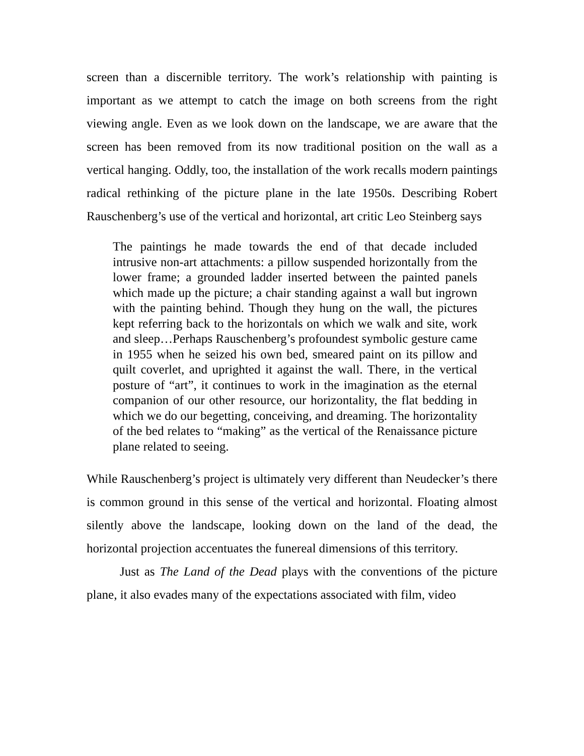screen than a discernible territory. The work’s relationship with painting is important as we attempt to catch the image on both screens from the right viewing angle. Even as we look down on the landscape, we are aware that the screen has been removed from its now traditional position on the wall as a vertical hanging. Oddly, too, the installation of the work recalls modern paintings radical rethinking of the picture plane in the late 1950s. Describing Robert Rauschenberg’s use of the vertical and horizontal, art critic Leo Steinberg says
The paintings he made towards the end of that decade included intrusive non-art attachments: a pillow suspended horizontally from the lower frame; a grounded ladder inserted between the painted panels which made up the picture; a chair standing against a wall but ingrown with the painting behind. Though they hung on the wall, the pictures kept referring back to the horizontals on which we walk and site, work and sleep…Perhaps Rauschenberg’s profoundest symbolic gesture came in 1955 when he seized his own bed, smeared paint on its pillow and quilt coverlet, and uprighted it against the wall. There, in the vertical posture of “art”, it continues to work in the imagination as the eternal companion of our other resource, our horizontality, the flat bedding in which we do our begetting, conceiving, and dreaming. The horizontality of the bed relates to “making” as the vertical of the Renaissance picture plane related to seeing.
While Rauschenberg’s project is ultimately very different than Neudecker’s there is common ground in this sense of the vertical and horizontal. Floating almost silently above the landscape, looking down on the land of the dead, the horizontal projection accentuates the funereal dimensions of this territory.
Just as The Land of the Dead plays with the conventions of the picture plane, it also evades many of the expectations associated with film, video